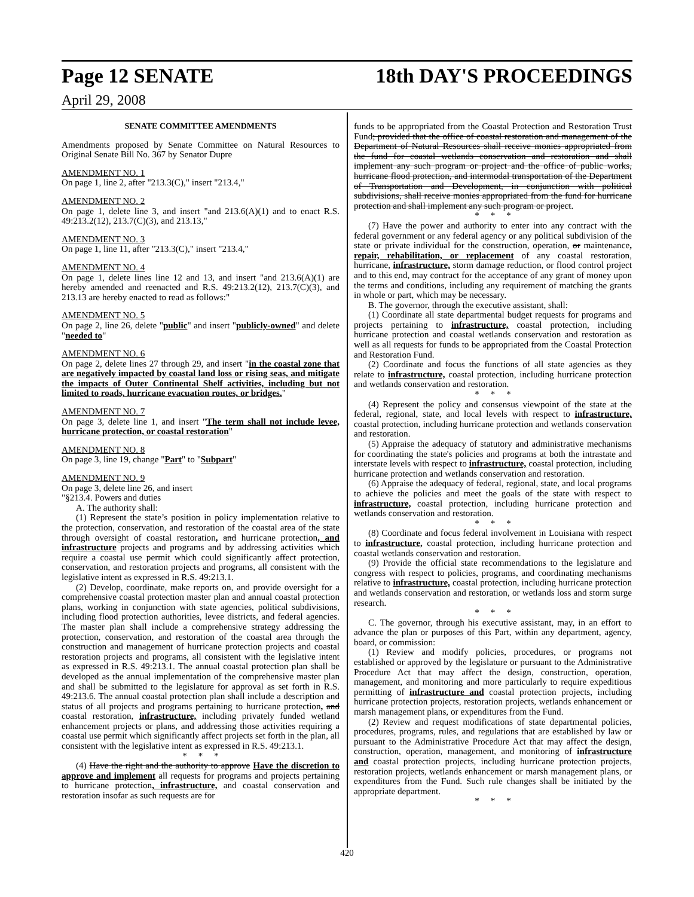Page 12 SENATE 18th DAY'S PROCEEDINGS
April 29, 2008
SENATE COMMITTEE AMENDMENTS
Amendments proposed by Senate Committee on Natural Resources to Original Senate Bill No. 367 by Senator Dupre
AMENDMENT NO. 1
On page 1, line 2, after "213.3(C)," insert "213.4,"
AMENDMENT NO. 2
On page 1, delete line 3, and insert "and 213.6(A)(1) and to enact R.S. 49:213.2(12), 213.7(C)(3), and 213.13,"
AMENDMENT NO. 3
On page 1, line 11, after "213.3(C)," insert "213.4,"
AMENDMENT NO. 4
On page 1, delete lines line 12 and 13, and insert "and 213.6(A)(1) are hereby amended and reenacted and R.S. 49:213.2(12), 213.7(C)(3), and 213.13 are hereby enacted to read as follows:"
AMENDMENT NO. 5
On page 2, line 26, delete "public" and insert "publicly-owned" and delete "needed to"
AMENDMENT NO. 6
On page 2, delete lines 27 through 29, and insert "in the coastal zone that are negatively impacted by coastal land loss or rising seas, and mitigate the impacts of Outer Continental Shelf activities, including but not limited to roads, hurricane evacuation routes, or bridges."
AMENDMENT NO. 7
On page 3, delete line 1, and insert "The term shall not include levee, hurricane protection, or coastal restoration"
AMENDMENT NO. 8
On page 3, line 19, change "Part" to "Subpart"
AMENDMENT NO. 9
On page 3, delete line 26, and insert
"§213.4. Powers and duties
A. The authority shall:
(1) Represent the state’s position in policy implementation relative to the protection, conservation, and restoration of the coastal area of the state through oversight of coastal restoration, and hurricane protection, and infrastructure projects and programs and by addressing activities which require a coastal use permit which could significantly affect protection, conservation, and restoration projects and programs, all consistent with the legislative intent as expressed in R.S. 49:213.1.
(2) Develop, coordinate, make reports on, and provide oversight for a comprehensive coastal protection master plan and annual coastal protection plans, working in conjunction with state agencies, political subdivisions, including flood protection authorities, levee districts, and federal agencies. The master plan shall include a comprehensive strategy addressing the protection, conservation, and restoration of the coastal area through the construction and management of hurricane protection projects and coastal restoration projects and programs, all consistent with the legislative intent as expressed in R.S. 49:213.1. The annual coastal protection plan shall be developed as the annual implementation of the comprehensive master plan and shall be submitted to the legislature for approval as set forth in R.S. 49:213.6. The annual coastal protection plan shall include a description and status of all projects and programs pertaining to hurricane protection, and coastal restoration, infrastructure, including privately funded wetland enhancement projects or plans, and addressing those activities requiring a coastal use permit which significantly affect projects set forth in the plan, all consistent with the legislative intent as expressed in R.S. 49:213.1.
* * *
(4) Have the right and the authority to approve Have the discretion to approve and implement all requests for programs and projects pertaining to hurricane protection, infrastructure, and coastal conservation and restoration insofar as such requests are for
funds to be appropriated from the Coastal Protection and Restoration Trust Fund; provided that the office of coastal restoration and management of the Department of Natural Resources shall receive monies appropriated from the fund for coastal wetlands conservation and restoration and shall implement any such program or project and the office of public works, hurricane flood protection, and intermodal transportation of the Department of Transportation and Development, in conjunction with political subdivisions, shall receive monies appropriated from the fund for hurricane protection and shall implement any such program or project.
* * *
(7) Have the power and authority to enter into any contract with the federal government or any federal agency or any political subdivision of the state or private individual for the construction, operation, or maintenance, repair, rehabilitation, or replacement of any coastal restoration, hurricane, infrastructure, storm damage reduction, or flood control project and to this end, may contract for the acceptance of any grant of money upon the terms and conditions, including any requirement of matching the grants in whole or part, which may be necessary.
B. The governor, through the executive assistant, shall:
(1) Coordinate all state departmental budget requests for programs and projects pertaining to infrastructure, coastal protection, including hurricane protection and coastal wetlands conservation and restoration as well as all requests for funds to be appropriated from the Coastal Protection and Restoration Fund.
(2) Coordinate and focus the functions of all state agencies as they relate to infrastructure, coastal protection, including hurricane protection and wetlands conservation and restoration.
* * *
(4) Represent the policy and consensus viewpoint of the state at the federal, regional, state, and local levels with respect to infrastructure, coastal protection, including hurricane protection and wetlands conservation and restoration.
(5) Appraise the adequacy of statutory and administrative mechanisms for coordinating the state's policies and programs at both the intrastate and interstate levels with respect to infrastructure, coastal protection, including hurricane protection and wetlands conservation and restoration.
(6) Appraise the adequacy of federal, regional, state, and local programs to achieve the policies and meet the goals of the state with respect to infrastructure, coastal protection, including hurricane protection and wetlands conservation and restoration.
* * *
(8) Coordinate and focus federal involvement in Louisiana with respect to infrastructure, coastal protection, including hurricane protection and coastal wetlands conservation and restoration.
(9) Provide the official state recommendations to the legislature and congress with respect to policies, programs, and coordinating mechanisms relative to infrastructure, coastal protection, including hurricane protection and wetlands conservation and restoration, or wetlands loss and storm surge research.
* * *
C. The governor, through his executive assistant, may, in an effort to advance the plan or purposes of this Part, within any department, agency, board, or commission:
(1) Review and modify policies, procedures, or programs not established or approved by the legislature or pursuant to the Administrative Procedure Act that may affect the design, construction, operation, management, and monitoring and more particularly to require expeditious permitting of infrastructure and coastal protection projects, including hurricane protection projects, restoration projects, wetlands enhancement or marsh management plans, or expenditures from the Fund.
(2) Review and request modifications of state departmental policies, procedures, programs, rules, and regulations that are established by law or pursuant to the Administrative Procedure Act that may affect the design, construction, operation, management, and monitoring of infrastructure and coastal protection projects, including hurricane protection projects, restoration projects, wetlands enhancement or marsh management plans, or expenditures from the Fund. Such rule changes shall be initiated by the appropriate department.
* * *
420